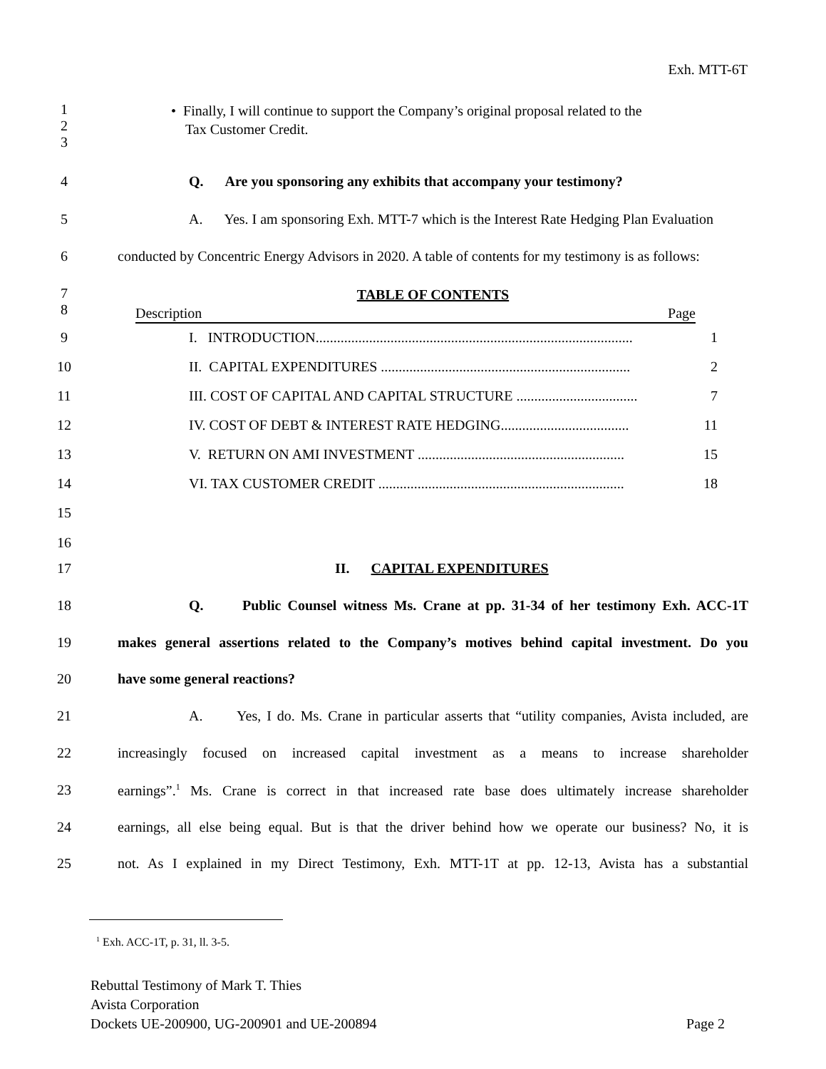Exh. MTT-6T
1
2
3
• Finally, I will continue to support the Company’s original proposal related to the
Tax Customer Credit.
4 Q. Are you sponsoring any exhibits that accompany your testimony?
5 A. Yes. I am sponsoring Exh. MTT-7 which is the Interest Rate Hedging Plan Evaluation
6 conducted by Concentric Energy Advisors in 2020. A table of contents for my testimony is as follows:
7
8
TABLE OF CONTENTS
Description Page
9 I. INTRODUCTION......................................................................................... 1
10 II. CAPITAL EXPENDITURES ...................................................................... 2
11 III. COST OF CAPITAL AND CAPITAL STRUCTURE .................................. 7
12 IV. COST OF DEBT & INTEREST RATE HEDGING.................................... 11
13 V. RETURN ON AMI INVESTMENT .......................................................... 15
14 VI. TAX CUSTOMER CREDIT ..................................................................... 18
15
16
17 II. CAPITAL EXPENDITURES
18 Q. Public Counsel witness Ms. Crane at pp. 31-34 of her testimony Exh. ACC-1T
19 makes general assertions related to the Company’s motives behind capital investment. Do you
20 have some general reactions?
21 A. Yes, I do. Ms. Crane in particular asserts that “utility companies, Avista included, are
22 increasingly focused on increased capital investment as a means to increase shareholder
23 earnings”.<sup>1</sup> Ms. Crane is correct in that increased rate base does ultimately increase shareholder
24 earnings, all else being equal. But is that the driver behind how we operate our business? No, it is
25 not. As I explained in my Direct Testimony, Exh. MTT-1T at pp. 12-13, Avista has a substantial
<sup>1</sup> Exh. ACC-1T, p. 31, ll. 3-5.
Rebuttal Testimony of Mark T. Thies
Avista Corporation
Dockets UE-200900, UG-200901 and UE-200894 Page 2